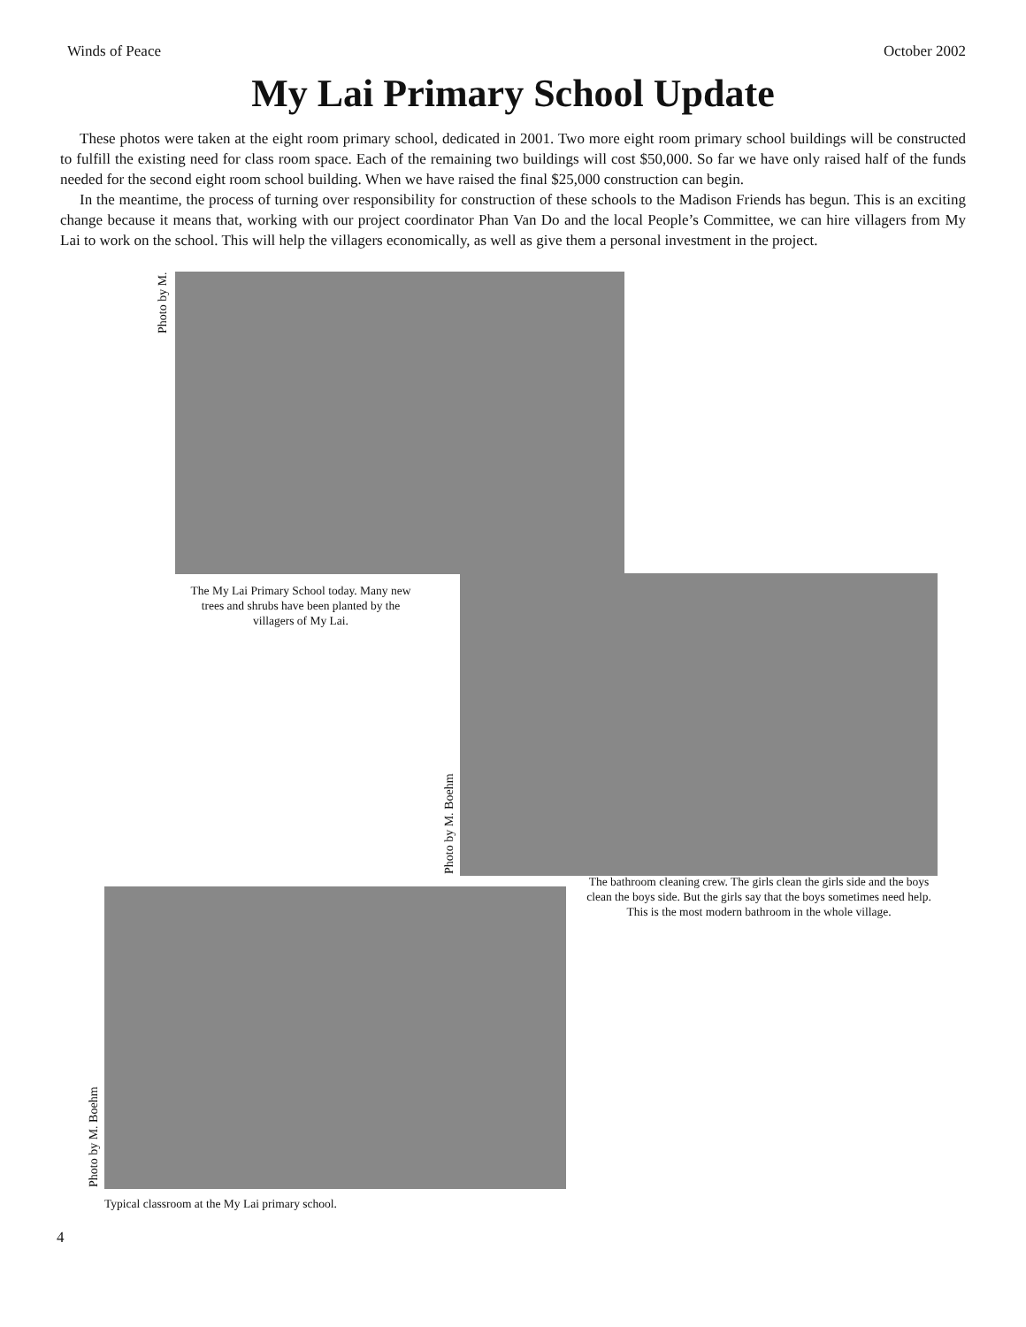Winds of Peace October 2002
My Lai Primary School Update
These photos were taken at the eight room primary school, dedicated in 2001. Two more eight room primary school buildings will be constructed to fulfill the existing need for class room space. Each of the remaining two buildings will cost $50,000. So far we have only raised half of the funds needed for the second eight room school building. When we have raised the final $25,000 construction can begin.
In the meantime, the process of turning over responsibility for construction of these schools to the Madison Friends has begun. This is an exciting change because it means that, working with our project coordinator Phan Van Do and the local People’s Committee, we can hire villagers from My Lai to work on the school. This will help the villagers economically, as well as give them a personal investment in the project.
Photo by M.
The My Lai Primary School today. Many new trees and shrubs have been planted by the villagers of My Lai.
Photo by M. Boehm
Photo by M. Boehm
Typical classroom at the My Lai primary school.
The bathroom cleaning crew. The girls clean the girls side and the boys clean the boys side. But the girls say that the boys sometimes need help. This is the most modern bathroom in the whole village.
4